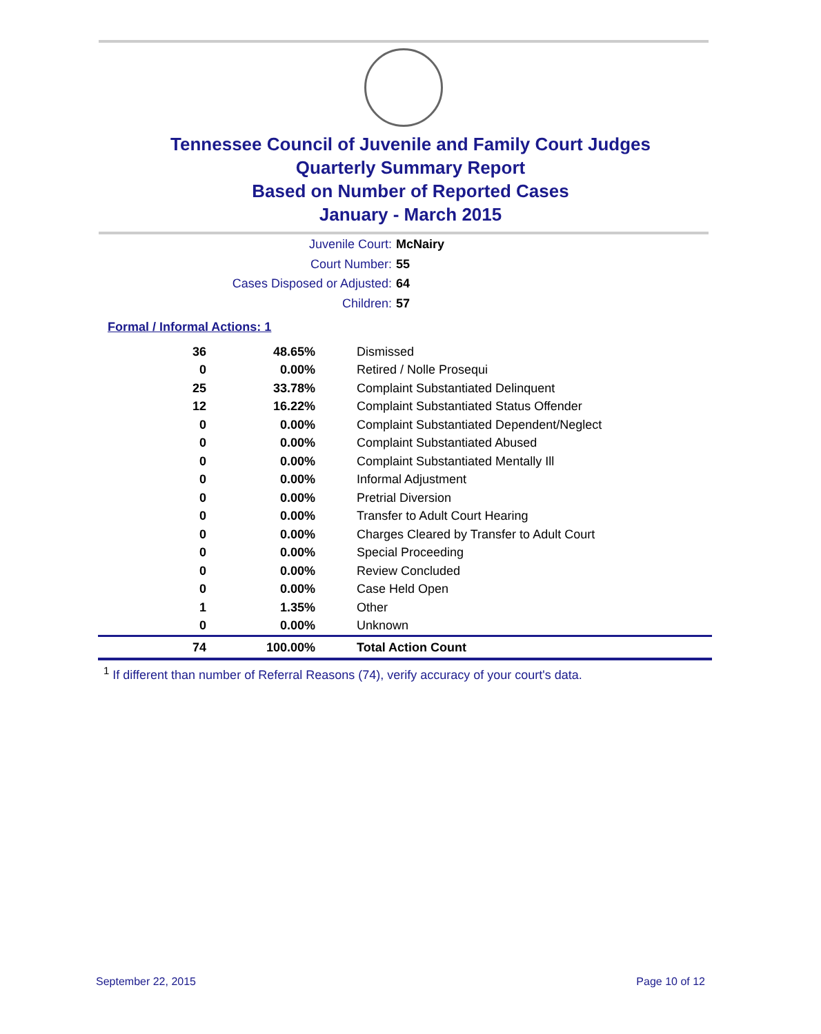Tennessee Council of Juvenile and Family Court Judges
Quarterly Summary Report
Based on Number of Reported Cases
January - March 2015
Juvenile Court: McNairy
Court Number: 55
Cases Disposed or Adjusted: 64
Children: 57
Formal / Informal Actions: 1
| 36 | 48.65% | Dismissed |
| 0 | 0.00% | Retired / Nolle Prosequi |
| 25 | 33.78% | Complaint Substantiated Delinquent |
| 12 | 16.22% | Complaint Substantiated Status Offender |
| 0 | 0.00% | Complaint Substantiated Dependent/Neglect |
| 0 | 0.00% | Complaint Substantiated Abused |
| 0 | 0.00% | Complaint Substantiated Mentally Ill |
| 0 | 0.00% | Informal Adjustment |
| 0 | 0.00% | Pretrial Diversion |
| 0 | 0.00% | Transfer to Adult Court Hearing |
| 0 | 0.00% | Charges Cleared by Transfer to Adult Court |
| 0 | 0.00% | Special Proceeding |
| 0 | 0.00% | Review Concluded |
| 0 | 0.00% | Case Held Open |
| 1 | 1.35% | Other |
| 0 | 0.00% | Unknown |
| 74 | 100.00% | Total Action Count |
<sup>1</sup> If different than number of Referral Reasons (74), verify accuracy of your court's data.
September 22, 2015 Page 10 of 12